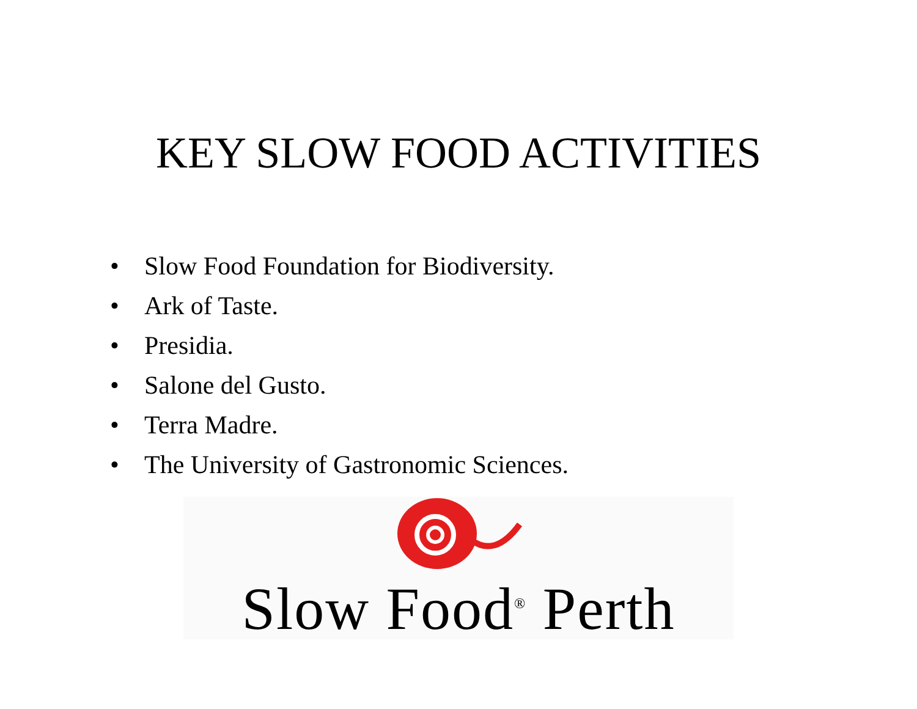KEY SLOW FOOD ACTIVITIES
• Slow Food Foundation for Biodiversity.
• Ark of Taste.
• Presidia.
• Salone del Gusto.
• Terra Madre.
• The University of Gastronomic Sciences.
Slow Food<sup>®</sup> Perth